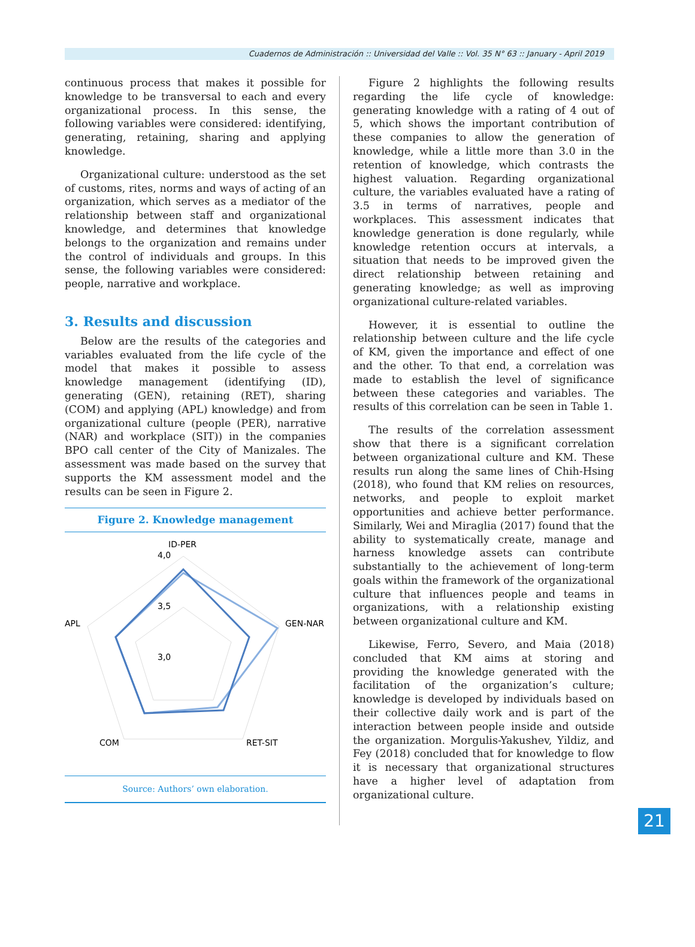Cuadernos de Administración :: Universidad del Valle :: Vol. 35 N° 63 :: January - April 2019
continuous process that makes it possible for knowledge to be transversal to each and every organizational process. In this sense, the following variables were considered: identifying, generating, retaining, sharing and applying knowledge.
Organizational culture: understood as the set of customs, rites, norms and ways of acting of an organization, which serves as a mediator of the relationship between staff and organizational knowledge, and determines that knowledge belongs to the organization and remains under the control of individuals and groups. In this sense, the following variables were considered: people, narrative and workplace.
3. Results and discussion
Below are the results of the categories and variables evaluated from the life cycle of the model that makes it possible to assess knowledge management (identifying (ID), generating (GEN), retaining (RET), sharing (COM) and applying (APL) knowledge) and from organizational culture (people (PER), narrative (NAR) and workplace (SIT)) in the companies BPO call center of the City of Manizales. The assessment was made based on the survey that supports the KM assessment model and the results can be seen in Figure 2.
Figure 2. Knowledge management
ID-PER
4,0
3,5
3,0
GEN-NAR
APL
RET-SIT
COM
Source: Authors’ own elaboration.
Figure 2 highlights the following results regarding the life cycle of knowledge: generating knowledge with a rating of 4 out of 5, which shows the important contribution of these companies to allow the generation of knowledge, while a little more than 3.0 in the retention of knowledge, which contrasts the highest valuation. Regarding organizational culture, the variables evaluated have a rating of 3.5 in terms of narratives, people and workplaces. This assessment indicates that knowledge generation is done regularly, while knowledge retention occurs at intervals, a situation that needs to be improved given the direct relationship between retaining and generating knowledge; as well as improving organizational culture-related variables.
However, it is essential to outline the relationship between culture and the life cycle of KM, given the importance and effect of one and the other. To that end, a correlation was made to establish the level of significance between these categories and variables. The results of this correlation can be seen in Table 1.
The results of the correlation assessment show that there is a significant correlation between organizational culture and KM. These results run along the same lines of Chih-Hsing (2018), who found that KM relies on resources, networks, and people to exploit market opportunities and achieve better performance. Similarly, Wei and Miraglia (2017) found that the ability to systematically create, manage and harness knowledge assets can contribute substantially to the achievement of long-term goals within the framework of the organizational culture that influences people and teams in organizations, with a relationship existing between organizational culture and KM.
Likewise, Ferro, Severo, and Maia (2018) concluded that KM aims at storing and providing the knowledge generated with the facilitation of the organization’s culture; knowledge is developed by individuals based on their collective daily work and is part of the interaction between people inside and outside the organization. Morgulis-Yakushev, Yildiz, and Fey (2018) concluded that for knowledge to flow it is necessary that organizational structures have a higher level of adaptation from organizational culture.
21